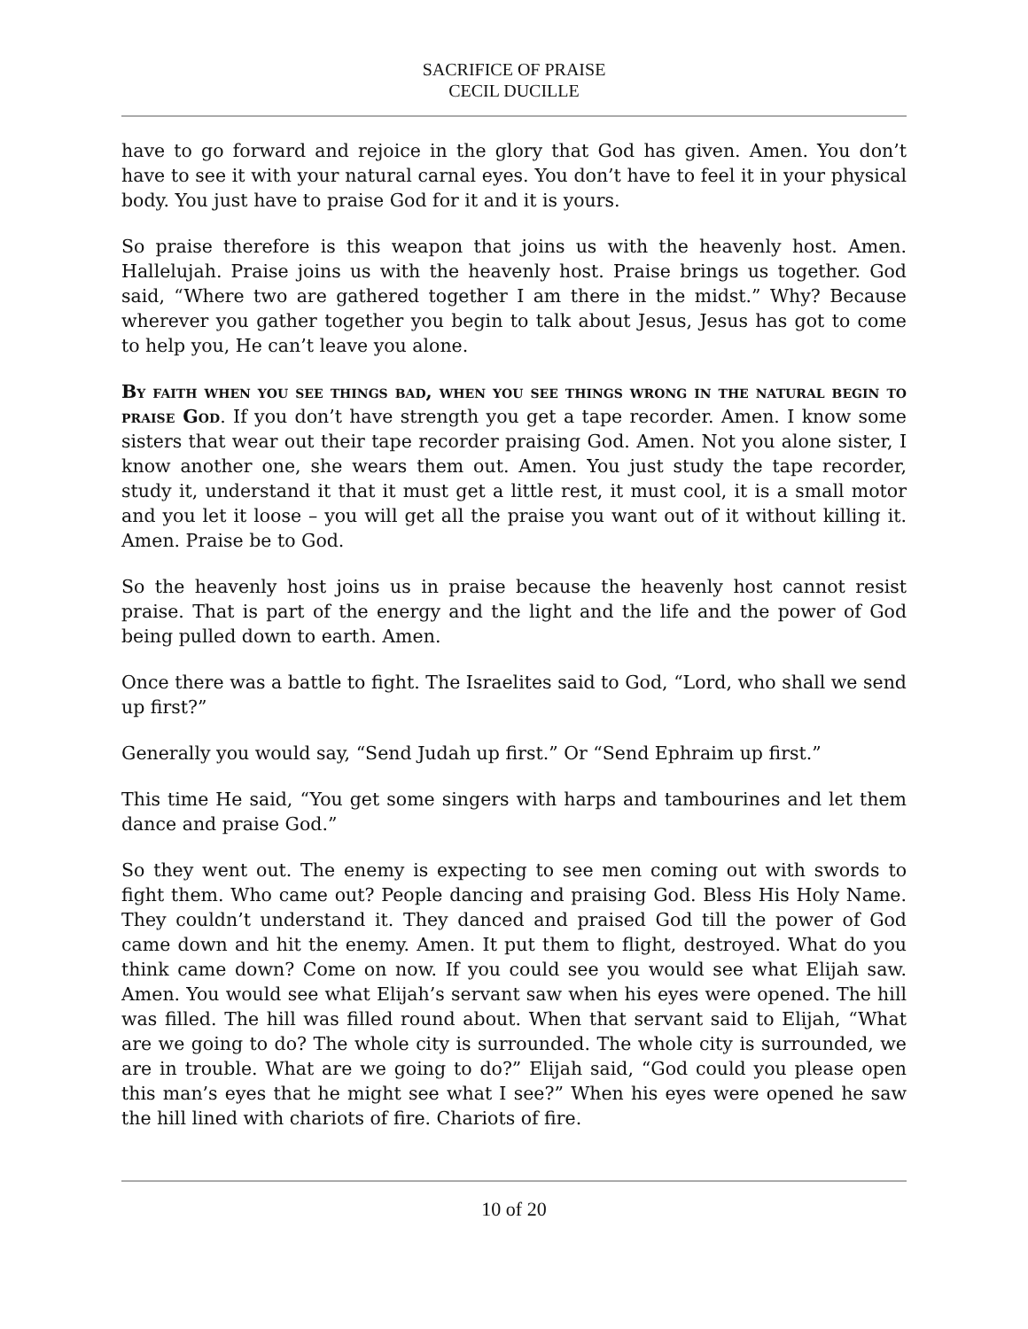SACRIFICE OF PRAISE
CECIL DUCILLE
have to go forward and rejoice in the glory that God has given. Amen. You don’t have to see it with your natural carnal eyes. You don’t have to feel it in your physical body. You just have to praise God for it and it is yours.
So praise therefore is this weapon that joins us with the heavenly host. Amen. Hallelujah. Praise joins us with the heavenly host. Praise brings us together. God said, “Where two are gathered together I am there in the midst.” Why? Because wherever you gather together you begin to talk about Jesus, Jesus has got to come to help you, He can’t leave you alone.
By faith when you see things bad, when you see things wrong in the natural begin to praise God. If you don’t have strength you get a tape recorder. Amen. I know some sisters that wear out their tape recorder praising God. Amen. Not you alone sister, I know another one, she wears them out. Amen. You just study the tape recorder, study it, understand it that it must get a little rest, it must cool, it is a small motor and you let it loose – you will get all the praise you want out of it without killing it. Amen. Praise be to God.
So the heavenly host joins us in praise because the heavenly host cannot resist praise. That is part of the energy and the light and the life and the power of God being pulled down to earth. Amen.
Once there was a battle to fight. The Israelites said to God, “Lord, who shall we send up first?”
Generally you would say, “Send Judah up first.” Or “Send Ephraim up first.”
This time He said, “You get some singers with harps and tambourines and let them dance and praise God.”
So they went out. The enemy is expecting to see men coming out with swords to fight them. Who came out? People dancing and praising God. Bless His Holy Name. They couldn’t understand it. They danced and praised God till the power of God came down and hit the enemy. Amen. It put them to flight, destroyed. What do you think came down? Come on now. If you could see you would see what Elijah saw. Amen. You would see what Elijah’s servant saw when his eyes were opened. The hill was filled. The hill was filled round about. When that servant said to Elijah, “What are we going to do? The whole city is surrounded. The whole city is surrounded, we are in trouble. What are we going to do?” Elijah said, “God could you please open this man’s eyes that he might see what I see?” When his eyes were opened he saw the hill lined with chariots of fire. Chariots of fire.
10 of 20